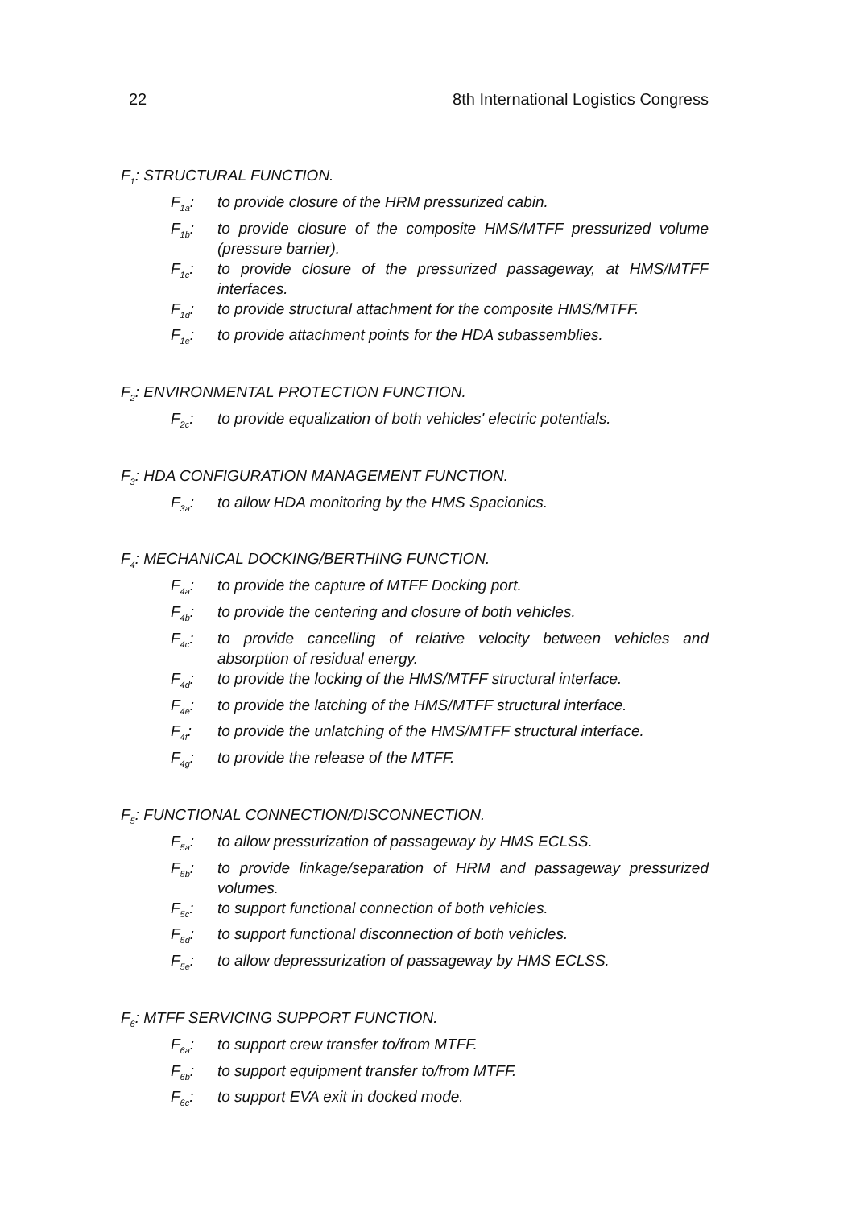22 8th International Logistics Congress
F<sub>1</sub>: STRUCTURAL FUNCTION.
F<sub>1a</sub>: to provide closure of the HRM pressurized cabin.
F<sub>1b</sub>: to provide closure of the composite HMS/MTFF pressurized volume (pressure barrier).
F<sub>1c</sub>: to provide closure of the pressurized passageway, at HMS/MTFF interfaces.
F<sub>1d</sub>: to provide structural attachment for the composite HMS/MTFF.
F<sub>1e</sub>: to provide attachment points for the HDA subassemblies.
F<sub>2</sub>: ENVIRONMENTAL PROTECTION FUNCTION.
F<sub>2c</sub>: to provide equalization of both vehicles' electric potentials.
F<sub>3</sub>: HDA CONFIGURATION MANAGEMENT FUNCTION.
F<sub>3a</sub>: to allow HDA monitoring by the HMS Spacionics.
F<sub>4</sub>: MECHANICAL DOCKING/BERTHING FUNCTION.
F<sub>4a</sub>: to provide the capture of MTFF Docking port.
F<sub>4b</sub>: to provide the centering and closure of both vehicles.
F<sub>4c</sub>: to provide cancelling of relative velocity between vehicles and absorption of residual energy.
F<sub>4d</sub>: to provide the locking of the HMS/MTFF structural interface.
F<sub>4e</sub>: to provide the latching of the HMS/MTFF structural interface.
F<sub>4f</sub>: to provide the unlatching of the HMS/MTFF structural interface.
F<sub>4g</sub>: to provide the release of the MTFF.
F<sub>5</sub>: FUNCTIONAL CONNECTION/DISCONNECTION.
F<sub>5a</sub>: to allow pressurization of passageway by HMS ECLSS.
F<sub>5b</sub>: to provide linkage/separation of HRM and passageway pressurized volumes.
F<sub>5c</sub>: to support functional connection of both vehicles.
F<sub>5d</sub>: to support functional disconnection of both vehicles.
F<sub>5e</sub>: to allow depressurization of passageway by HMS ECLSS.
F<sub>6</sub>: MTFF SERVICING SUPPORT FUNCTION.
F<sub>6a</sub>: to support crew transfer to/from MTFF.
F<sub>6b</sub>: to support equipment transfer to/from MTFF.
F<sub>6c</sub>: to support EVA exit in docked mode.